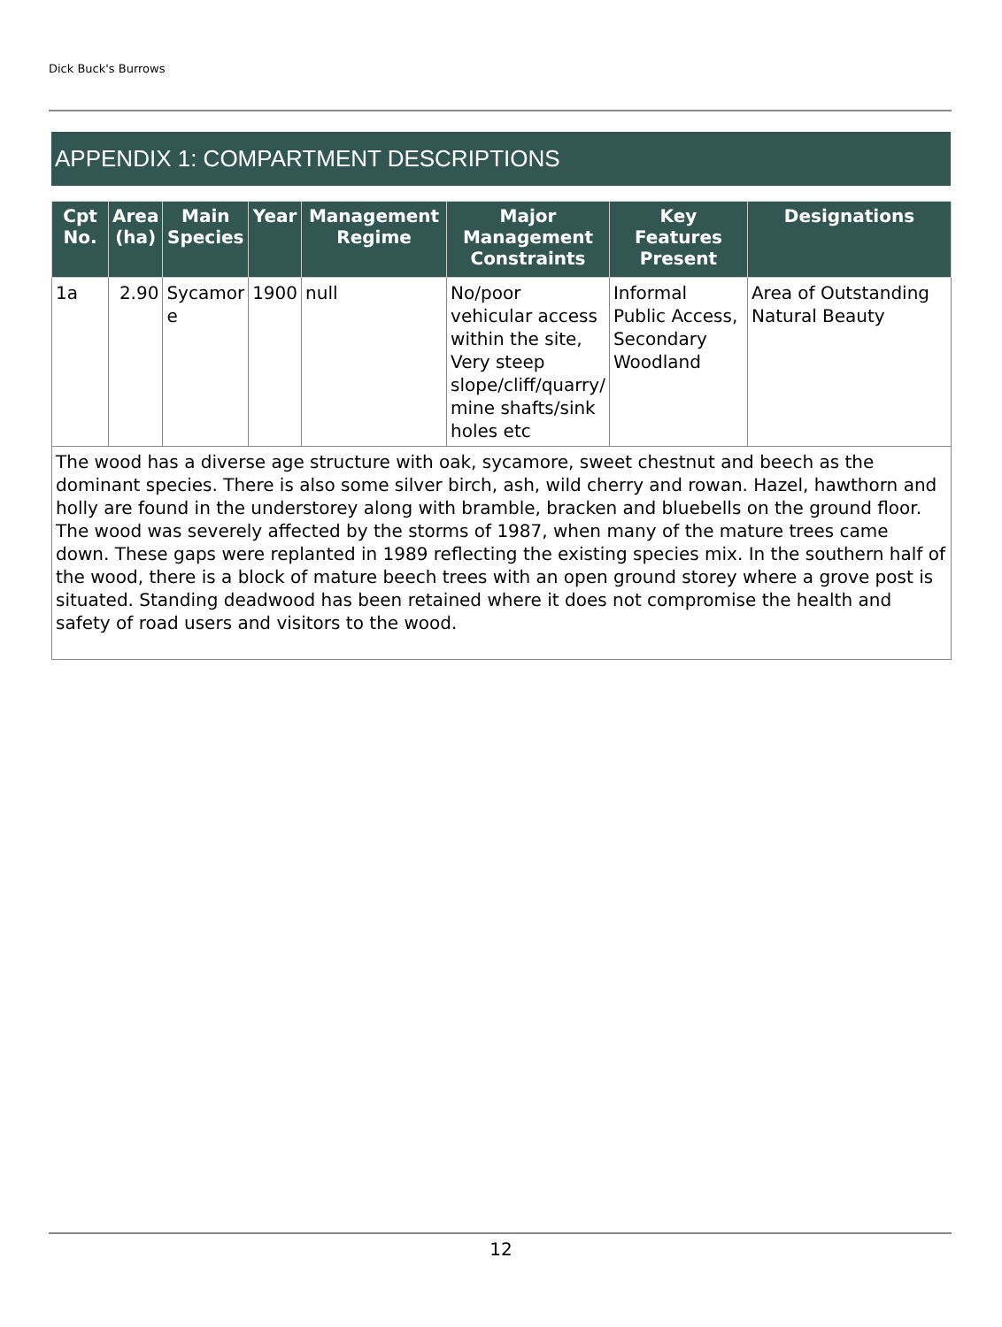Dick Buck's Burrows
APPENDIX 1: COMPARTMENT DESCRIPTIONS
| Cpt No. | Area (ha) | Main Species | Year | Management Regime | Major Management Constraints | Key Features Present | Designations |
| --- | --- | --- | --- | --- | --- | --- | --- |
| 1a | 2.90 | Sycamor e | 1900 | null | No/poor vehicular access within the site, Very steep slope/cliff/quarry/ mine shafts/sink holes etc | Informal Public Access, Secondary Woodland | Area of Outstanding Natural Beauty |
| The wood has a diverse age structure with oak, sycamore, sweet chestnut and beech as the dominant species. There is also some silver birch, ash, wild cherry and rowan. Hazel, hawthorn and holly are found in the understorey along with bramble, bracken and bluebells on the ground floor. The wood was severely affected by the storms of 1987, when many of the mature trees came down. These gaps were replanted in 1989 reflecting the existing species mix. In the southern half of the wood, there is a block of mature beech trees with an open ground storey where a grove post is situated. Standing deadwood has been retained where it does not compromise the health and safety of road users and visitors to the wood. | | | | | | | |
12